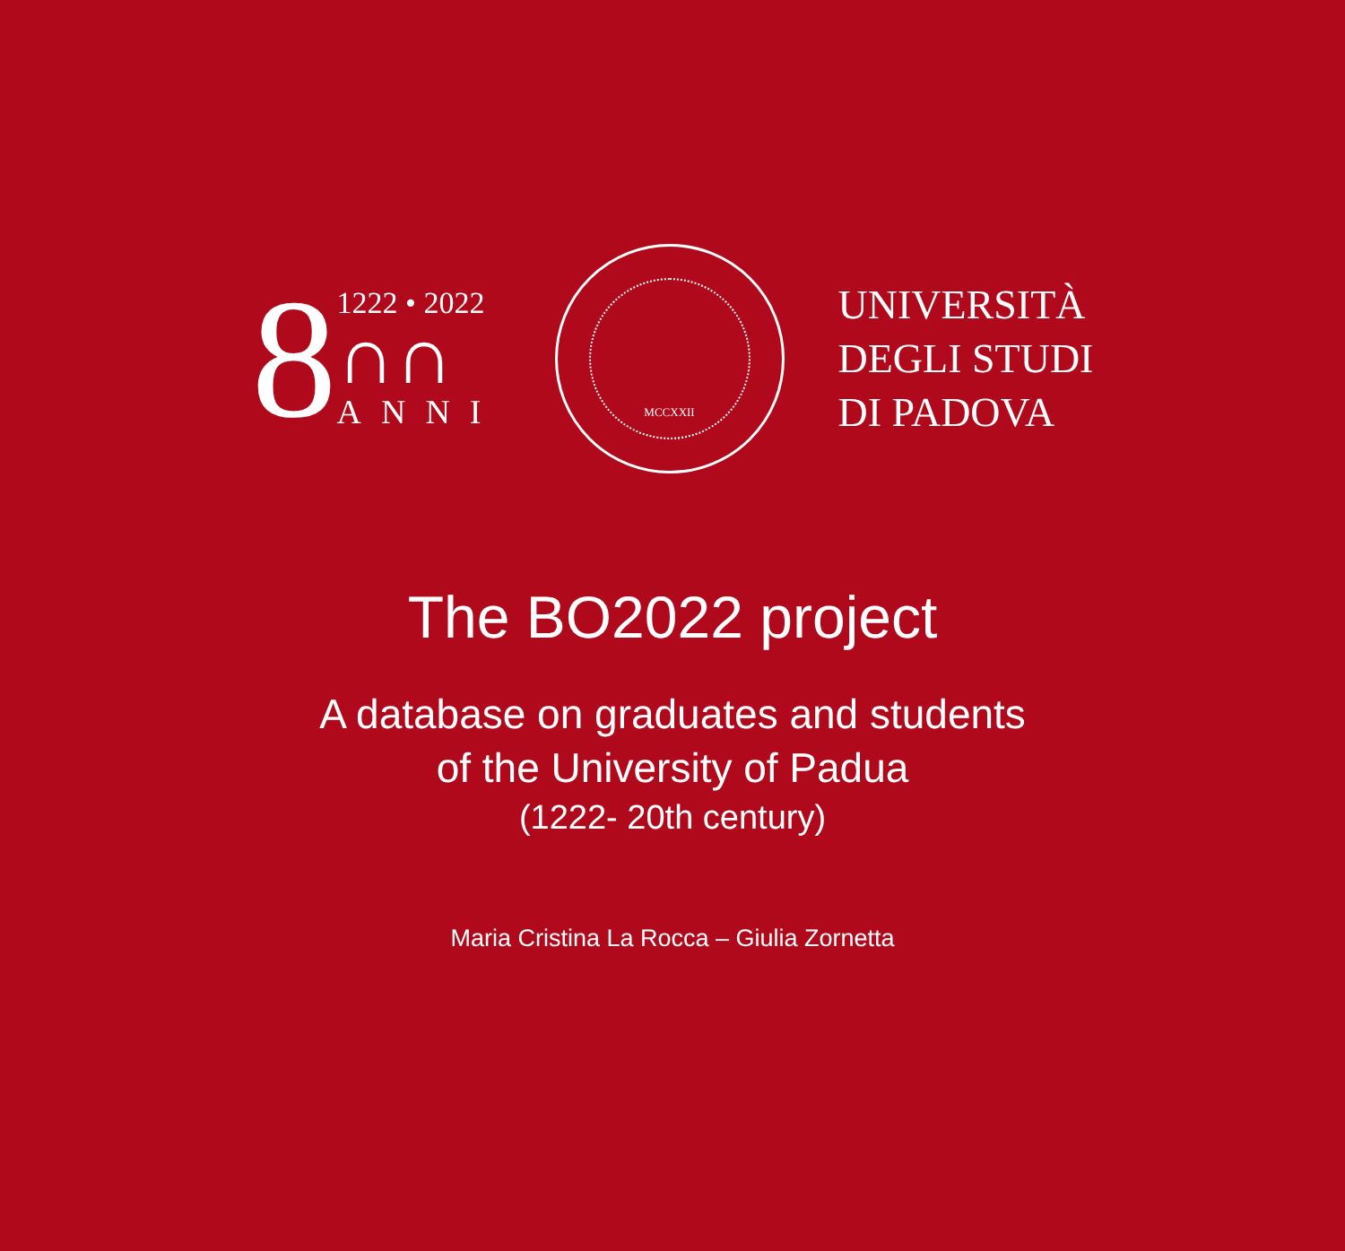8
1222 • 2022
∩∩
ANNI
MCCXXII
UNIVERSITÀ
DEGLI STUDI
DI PADOVA
The BO2022 project
A database on graduates and students
of the University of Padua
(1222- 20th century)
Maria Cristina La Rocca – Giulia Zornetta